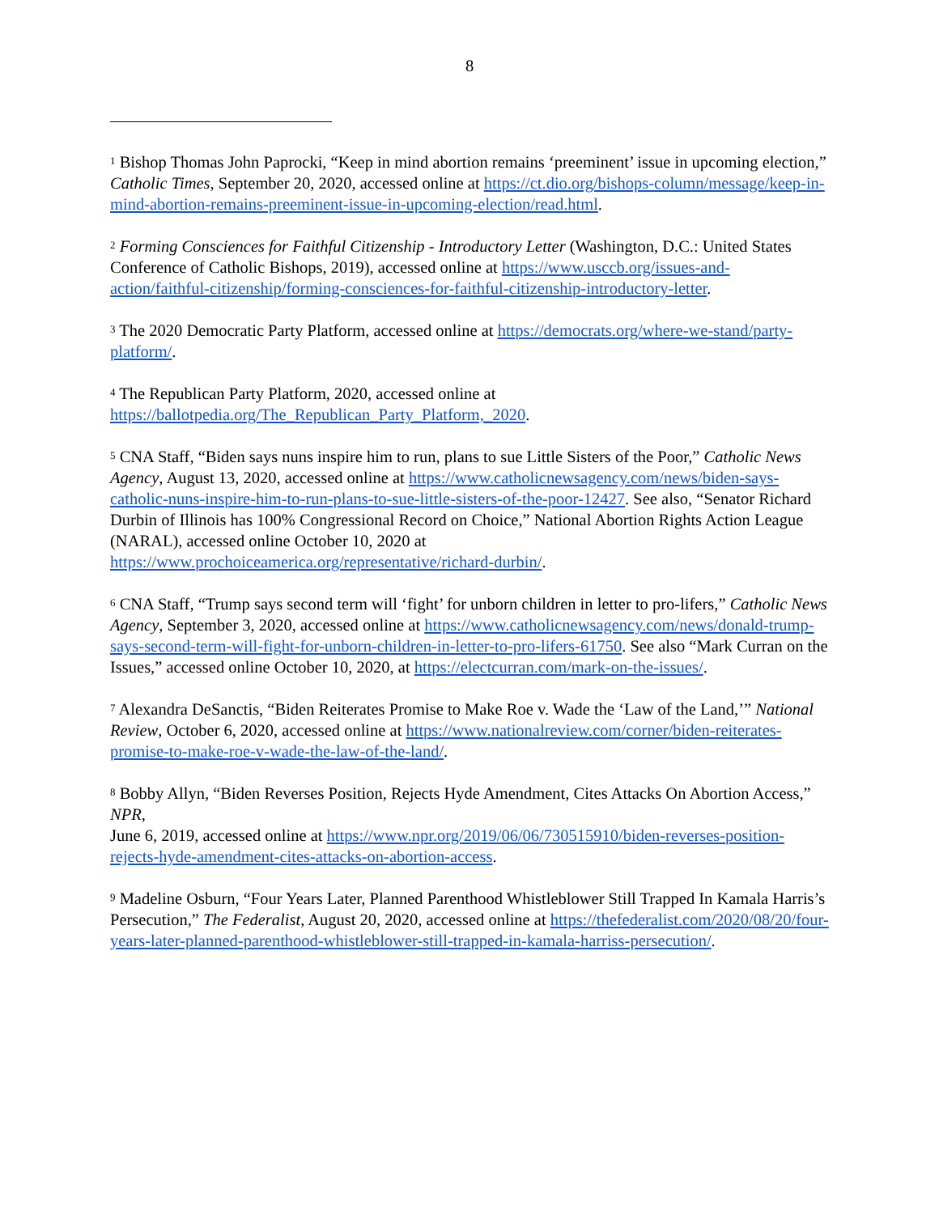8
<sup>1</sup> Bishop Thomas John Paprocki, “Keep in mind abortion remains ‘preeminent’ issue in upcoming election,” Catholic Times, September 20, 2020, accessed online at https://ct.dio.org/bishops-column/message/keep-in-mind-abortion-remains-preeminent-issue-in-upcoming-election/read.html.
<sup>2</sup> Forming Consciences for Faithful Citizenship - Introductory Letter (Washington, D.C.: United States Conference of Catholic Bishops, 2019), accessed online at https://www.usccb.org/issues-and-action/faithful-citizenship/forming-consciences-for-faithful-citizenship-introductory-letter.
<sup>3</sup> The 2020 Democratic Party Platform, accessed online at https://democrats.org/where-we-stand/party-platform/.
<sup>4</sup> The Republican Party Platform, 2020, accessed online at
https://ballotpedia.org/The_Republican_Party_Platform,_2020.
<sup>5</sup> CNA Staff, “Biden says nuns inspire him to run, plans to sue Little Sisters of the Poor,” Catholic News Agency, August 13, 2020, accessed online at https://www.catholicnewsagency.com/news/biden-says-catholic-nuns-inspire-him-to-run-plans-to-sue-little-sisters-of-the-poor-12427. See also, “Senator Richard Durbin of Illinois has 100% Congressional Record on Choice,” National Abortion Rights Action League (NARAL), accessed online October 10, 2020 at
https://www.prochoiceamerica.org/representative/richard-durbin/.
<sup>6</sup> CNA Staff, “Trump says second term will ‘fight’ for unborn children in letter to pro-lifers,” Catholic News Agency, September 3, 2020, accessed online at https://www.catholicnewsagency.com/news/donald-trump-says-second-term-will-fight-for-unborn-children-in-letter-to-pro-lifers-61750. See also “Mark Curran on the Issues,” accessed online October 10, 2020, at https://electcurran.com/mark-on-the-issues/.
<sup>7</sup> Alexandra DeSanctis, “Biden Reiterates Promise to Make Roe v. Wade the ‘Law of the Land,’” National Review, October 6, 2020, accessed online at https://www.nationalreview.com/corner/biden-reiterates-promise-to-make-roe-v-wade-the-law-of-the-land/.
<sup>8</sup> Bobby Allyn, “Biden Reverses Position, Rejects Hyde Amendment, Cites Attacks On Abortion Access,” NPR,
June 6, 2019, accessed online at https://www.npr.org/2019/06/06/730515910/biden-reverses-position-rejects-hyde-amendment-cites-attacks-on-abortion-access.
<sup>9</sup> Madeline Osburn, “Four Years Later, Planned Parenthood Whistleblower Still Trapped In Kamala Harris’s Persecution,” The Federalist, August 20, 2020, accessed online at https://thefederalist.com/2020/08/20/four-years-later-planned-parenthood-whistleblower-still-trapped-in-kamala-harriss-persecution/.